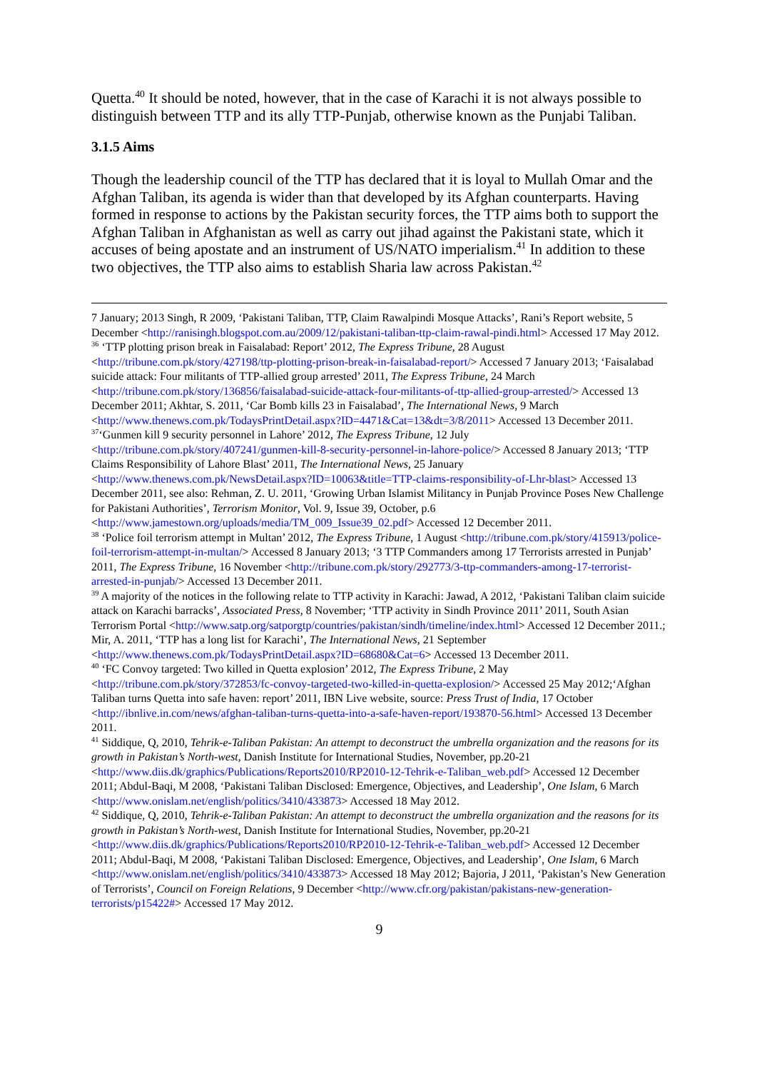Quetta.<sup>40</sup> It should be noted, however, that in the case of Karachi it is not always possible to distinguish between TTP and its ally TTP-Punjab, otherwise known as the Punjabi Taliban.
3.1.5 Aims
Though the leadership council of the TTP has declared that it is loyal to Mullah Omar and the Afghan Taliban, its agenda is wider than that developed by its Afghan counterparts. Having formed in response to actions by the Pakistan security forces, the TTP aims both to support the Afghan Taliban in Afghanistan as well as carry out jihad against the Pakistani state, which it accuses of being apostate and an instrument of US/NATO imperialism.<sup>41</sup> In addition to these two objectives, the TTP also aims to establish Sharia law across Pakistan.<sup>42</sup>
7 January; 2013 Singh, R 2009, ‘Pakistani Taliban, TTP, Claim Rawalpindi Mosque Attacks’, Rani’s Report website, 5 December <http://ranisingh.blogspot.com.au/2009/12/pakistani-taliban-ttp-claim-rawal-pindi.html> Accessed 17 May 2012.
<sup>36</sup> ‘TTP plotting prison break in Faisalabad: Report’ 2012, The Express Tribune, 28 August <http://tribune.com.pk/story/427198/ttp-plotting-prison-break-in-faisalabad-report/> Accessed 7 January 2013; ‘Faisalabad suicide attack: Four militants of TTP-allied group arrested’ 2011, The Express Tribune, 24 March <http://tribune.com.pk/story/136856/faisalabad-suicide-attack-four-militants-of-ttp-allied-group-arrested/> Accessed 13 December 2011; Akhtar, S. 2011, ‘Car Bomb kills 23 in Faisalabad’, The International News, 9 March <http://www.thenews.com.pk/TodaysPrintDetail.aspx?ID=4471&Cat=13&dt=3/8/2011> Accessed 13 December 2011.
<sup>37</sup> ‘Gunmen kill 9 security personnel in Lahore’ 2012, The Express Tribune, 12 July <http://tribune.com.pk/story/407241/gunmen-kill-8-security-personnel-in-lahore-police/> Accessed 8 January 2013; ‘TTP Claims Responsibility of Lahore Blast’ 2011, The International News, 25 January <http://www.thenews.com.pk/NewsDetail.aspx?ID=10063&title=TTP-claims-responsibility-of-Lhr-blast> Accessed 13 December 2011, see also: Rehman, Z. U. 2011, ‘Growing Urban Islamist Militancy in Punjab Province Poses New Challenge for Pakistani Authorities’, Terrorism Monitor, Vol. 9, Issue 39, October, p.6 <http://www.jamestown.org/uploads/media/TM_009_Issue39_02.pdf> Accessed 12 December 2011.
<sup>38</sup> ‘Police foil terrorism attempt in Multan’ 2012, The Express Tribune, 1 August <http://tribune.com.pk/story/415913/police-foil-terrorism-attempt-in-multan/> Accessed 8 January 2013; ‘3 TTP Commanders among 17 Terrorists arrested in Punjab’ 2011, The Express Tribune, 16 November <http://tribune.com.pk/story/292773/3-ttp-commanders-among-17-terrorist-arrested-in-punjab/> Accessed 13 December 2011.
<sup>39</sup> A majority of the notices in the following relate to TTP activity in Karachi: Jawad, A 2012, ‘Pakistani Taliban claim suicide attack on Karachi barracks’, Associated Press, 8 November; ‘TTP activity in Sindh Province 2011’ 2011, South Asian Terrorism Portal <http://www.satp.org/satporgtp/countries/pakistan/sindh/timeline/index.html> Accessed 12 December 2011.; Mir, A. 2011, ‘TTP has a long list for Karachi’, The International News, 21 September <http://www.thenews.com.pk/TodaysPrintDetail.aspx?ID=68680&Cat=6> Accessed 13 December 2011.
<sup>40</sup> ‘FC Convoy targeted: Two killed in Quetta explosion’ 2012, The Express Tribune, 2 May <http://tribune.com.pk/story/372853/fc-convoy-targeted-two-killed-in-quetta-explosion/> Accessed 25 May 2012;‘Afghan Taliban turns Quetta into safe haven: report’ 2011, IBN Live website, source: Press Trust of India, 17 October <http://ibnlive.in.com/news/afghan-taliban-turns-quetta-into-a-safe-haven-report/193870-56.html> Accessed 13 December 2011.
<sup>41</sup> Siddique, Q, 2010, Tehrik-e-Taliban Pakistan: An attempt to deconstruct the umbrella organization and the reasons for its growth in Pakistan’s North-west, Danish Institute for International Studies, November, pp.20-21 <http://www.diis.dk/graphics/Publications/Reports2010/RP2010-12-Tehrik-e-Taliban_web.pdf> Accessed 12 December 2011; Abdul-Baqi, M 2008, ‘Pakistani Taliban Disclosed: Emergence, Objectives, and Leadership’, One Islam, 6 March <http://www.onislam.net/english/politics/3410/433873> Accessed 18 May 2012.
<sup>42</sup> Siddique, Q, 2010, Tehrik-e-Taliban Pakistan: An attempt to deconstruct the umbrella organization and the reasons for its growth in Pakistan’s North-west, Danish Institute for International Studies, November, pp.20-21 <http://www.diis.dk/graphics/Publications/Reports2010/RP2010-12-Tehrik-e-Taliban_web.pdf> Accessed 12 December 2011; Abdul-Baqi, M 2008, ‘Pakistani Taliban Disclosed: Emergence, Objectives, and Leadership’, One Islam, 6 March <http://www.onislam.net/english/politics/3410/433873> Accessed 18 May 2012; Bajoria, J 2011, ‘Pakistan’s New Generation of Terrorists’, Council on Foreign Relations, 9 December <http://www.cfr.org/pakistan/pakistans-new-generation-terrorists/p15422#> Accessed 17 May 2012.
9